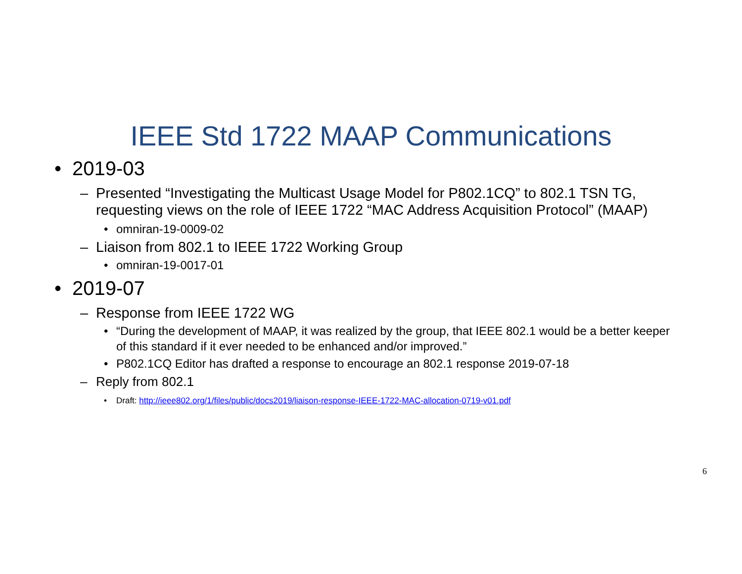IEEE Std 1722 MAAP Communications
• 2019-03
– Presented “Investigating the Multicast Usage Model for P802.1CQ” to 802.1 TSN TG, requesting views on the role of IEEE 1722 “MAC Address Acquisition Protocol” (MAAP)
• omniran-19-0009-02
– Liaison from 802.1 to IEEE 1722 Working Group
• omniran-19-0017-01
• 2019-07
– Response from IEEE 1722 WG
• “During the development of MAAP, it was realized by the group, that IEEE 802.1 would be a better keeper of this standard if it ever needed to be enhanced and/or improved.”
• P802.1CQ Editor has drafted a response to encourage an 802.1 response 2019-07-18
– Reply from 802.1
• Draft: http://ieee802.org/1/files/public/docs2019/liaison-response-IEEE-1722-MAC-allocation-0719-v01.pdf
6